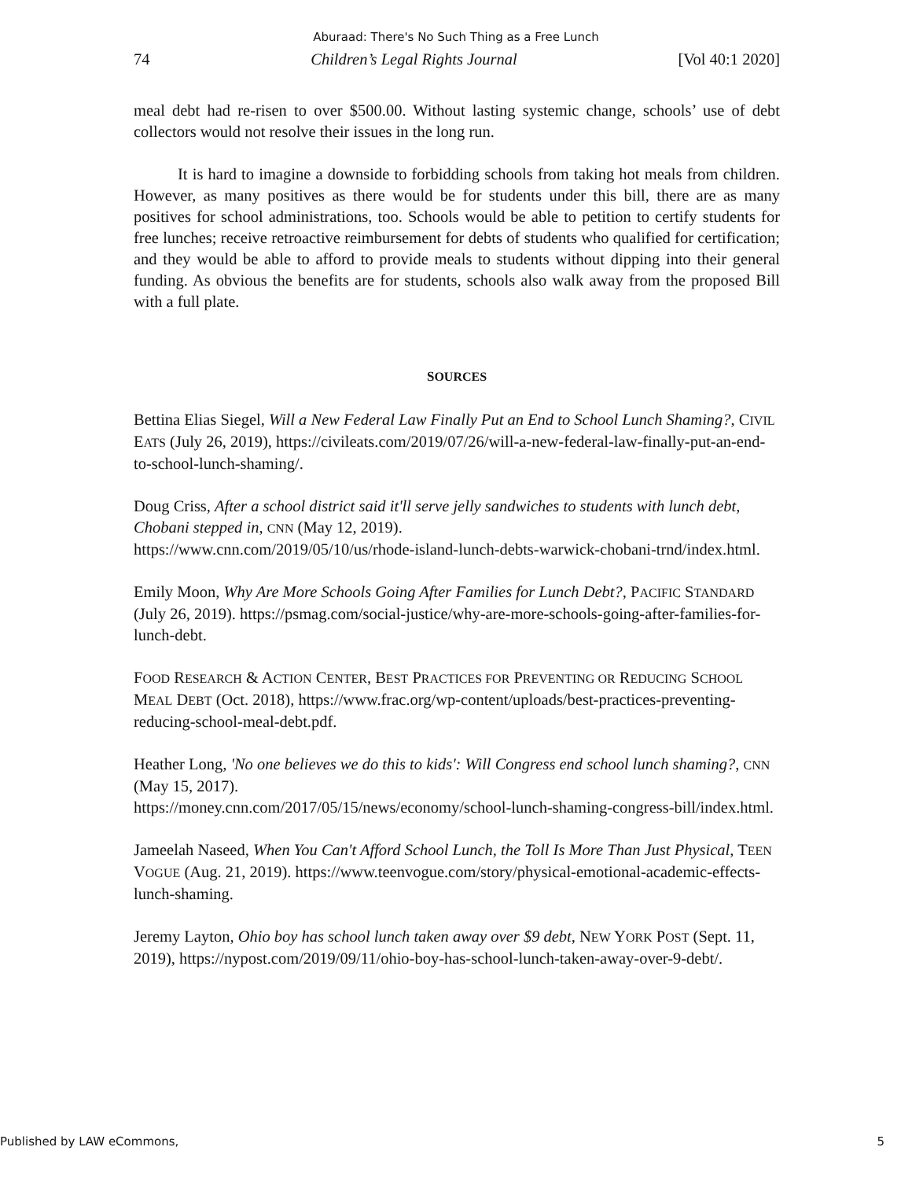Aburaad: There's No Such Thing as a Free Lunch
74 Children’s Legal Rights Journal [Vol 40:1 2020]
meal debt had re-risen to over $500.00. Without lasting systemic change, schools’ use of debt collectors would not resolve their issues in the long run.
It is hard to imagine a downside to forbidding schools from taking hot meals from children. However, as many positives as there would be for students under this bill, there are as many positives for school administrations, too. Schools would be able to petition to certify students for free lunches; receive retroactive reimbursement for debts of students who qualified for certification; and they would be able to afford to provide meals to students without dipping into their general funding. As obvious the benefits are for students, schools also walk away from the proposed Bill with a full plate.
SOURCES
Bettina Elias Siegel, Will a New Federal Law Finally Put an End to School Lunch Shaming?, CIVIL EATS (July 26, 2019), https://civileats.com/2019/07/26/will-a-new-federal-law-finally-put-an-end-to-school-lunch-shaming/.
Doug Criss, After a school district said it'll serve jelly sandwiches to students with lunch debt, Chobani stepped in, CNN (May 12, 2019).
https://www.cnn.com/2019/05/10/us/rhode-island-lunch-debts-warwick-chobani-trnd/index.html.
Emily Moon, Why Are More Schools Going After Families for Lunch Debt?, PACIFIC STANDARD (July 26, 2019). https://psmag.com/social-justice/why-are-more-schools-going-after-families-for-lunch-debt.
FOOD RESEARCH & ACTION CENTER, BEST PRACTICES FOR PREVENTING OR REDUCING SCHOOL MEAL DEBT (Oct. 2018), https://www.frac.org/wp-content/uploads/best-practices-preventing-reducing-school-meal-debt.pdf.
Heather Long, 'No one believes we do this to kids': Will Congress end school lunch shaming?, CNN (May 15, 2017).
https://money.cnn.com/2017/05/15/news/economy/school-lunch-shaming-congress-bill/index.html.
Jameelah Naseed, When You Can't Afford School Lunch, the Toll Is More Than Just Physical, TEEN VOGUE (Aug. 21, 2019). https://www.teenvogue.com/story/physical-emotional-academic-effects-lunch-shaming.
Jeremy Layton, Ohio boy has school lunch taken away over $9 debt, NEW YORK POST (Sept. 11, 2019), https://nypost.com/2019/09/11/ohio-boy-has-school-lunch-taken-away-over-9-debt/.
Published by LAW eCommons, 5